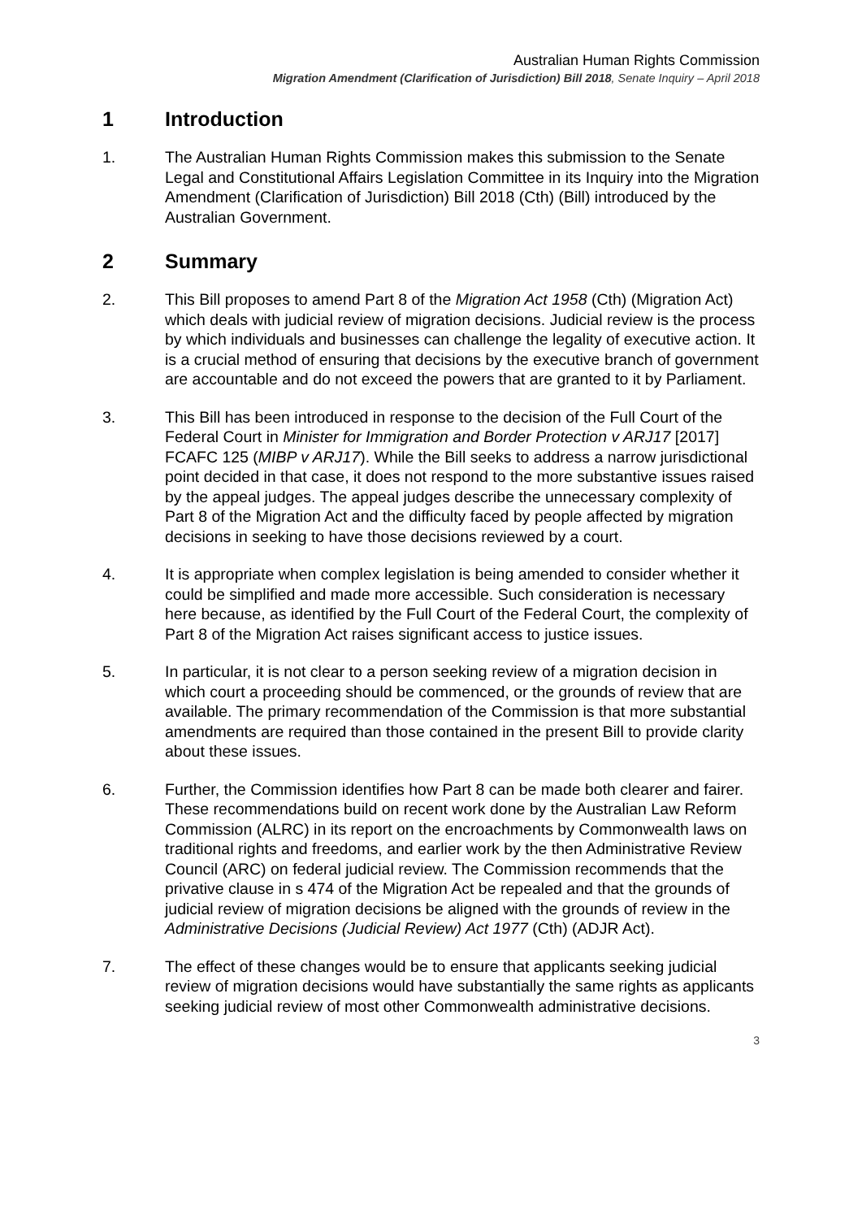Australian Human Rights Commission
Migration Amendment (Clarification of Jurisdiction) Bill 2018, Senate Inquiry – April 2018
1 Introduction
1. The Australian Human Rights Commission makes this submission to the Senate Legal and Constitutional Affairs Legislation Committee in its Inquiry into the Migration Amendment (Clarification of Jurisdiction) Bill 2018 (Cth) (Bill) introduced by the Australian Government.
2 Summary
2. This Bill proposes to amend Part 8 of the Migration Act 1958 (Cth) (Migration Act) which deals with judicial review of migration decisions. Judicial review is the process by which individuals and businesses can challenge the legality of executive action. It is a crucial method of ensuring that decisions by the executive branch of government are accountable and do not exceed the powers that are granted to it by Parliament.
3. This Bill has been introduced in response to the decision of the Full Court of the Federal Court in Minister for Immigration and Border Protection v ARJ17 [2017] FCAFC 125 (MIBP v ARJ17). While the Bill seeks to address a narrow jurisdictional point decided in that case, it does not respond to the more substantive issues raised by the appeal judges. The appeal judges describe the unnecessary complexity of Part 8 of the Migration Act and the difficulty faced by people affected by migration decisions in seeking to have those decisions reviewed by a court.
4. It is appropriate when complex legislation is being amended to consider whether it could be simplified and made more accessible. Such consideration is necessary here because, as identified by the Full Court of the Federal Court, the complexity of Part 8 of the Migration Act raises significant access to justice issues.
5. In particular, it is not clear to a person seeking review of a migration decision in which court a proceeding should be commenced, or the grounds of review that are available. The primary recommendation of the Commission is that more substantial amendments are required than those contained in the present Bill to provide clarity about these issues.
6. Further, the Commission identifies how Part 8 can be made both clearer and fairer. These recommendations build on recent work done by the Australian Law Reform Commission (ALRC) in its report on the encroachments by Commonwealth laws on traditional rights and freedoms, and earlier work by the then Administrative Review Council (ARC) on federal judicial review. The Commission recommends that the privative clause in s 474 of the Migration Act be repealed and that the grounds of judicial review of migration decisions be aligned with the grounds of review in the Administrative Decisions (Judicial Review) Act 1977 (Cth) (ADJR Act).
7. The effect of these changes would be to ensure that applicants seeking judicial review of migration decisions would have substantially the same rights as applicants seeking judicial review of most other Commonwealth administrative decisions.
3